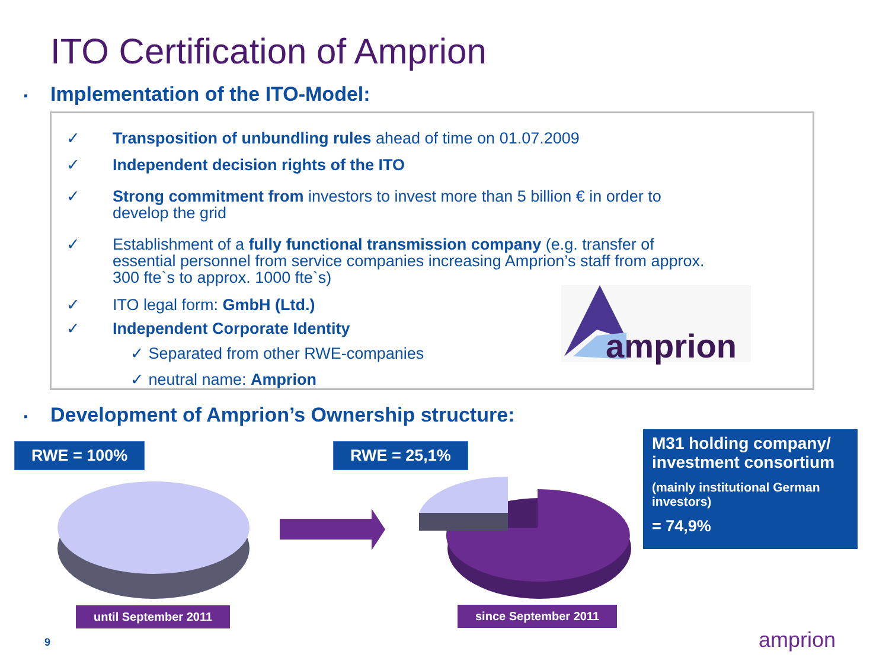ITO Certification of Amprion
▪ Implementation of the ITO-Model:
✓ Transposition of unbundling rules ahead of time on 01.07.2009
✓ Independent decision rights of the ITO
✓ Strong commitment from investors to invest more than 5 billion € in order to
develop the grid
✓ Establishment of a fully functional transmission company (e.g. transfer of
essential personnel from service companies increasing Amprion’s staff from approx.
300 fte`s to approx. 1000 fte`s)
✓ ITO legal form: GmbH (Ltd.)
✓ Independent Corporate Identity
✓ Separated from other RWE-companies
✓ neutral name: Amprion
amprion
▪ Development of Amprion’s Ownership structure:
RWE = 100% RWE = 25,1%
M31 holding company/ investment consortium
(mainly institutional German investors)
= 74,9%
until September 2011 since September 2011
9 amprion